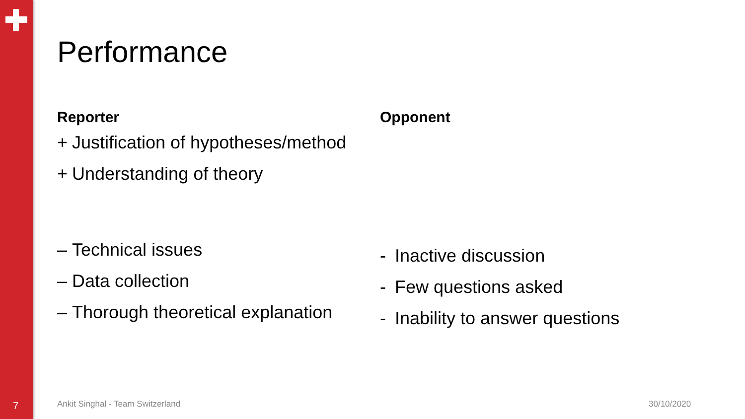Performance
Reporter
+ Justification of hypotheses/method
+ Understanding of theory
– Technical issues
– Data collection
– Thorough theoretical explanation
Opponent
- Inactive discussion
- Few questions asked
- Inability to answer questions
7
Ankit Singhal - Team Switzerland
30/10/2020